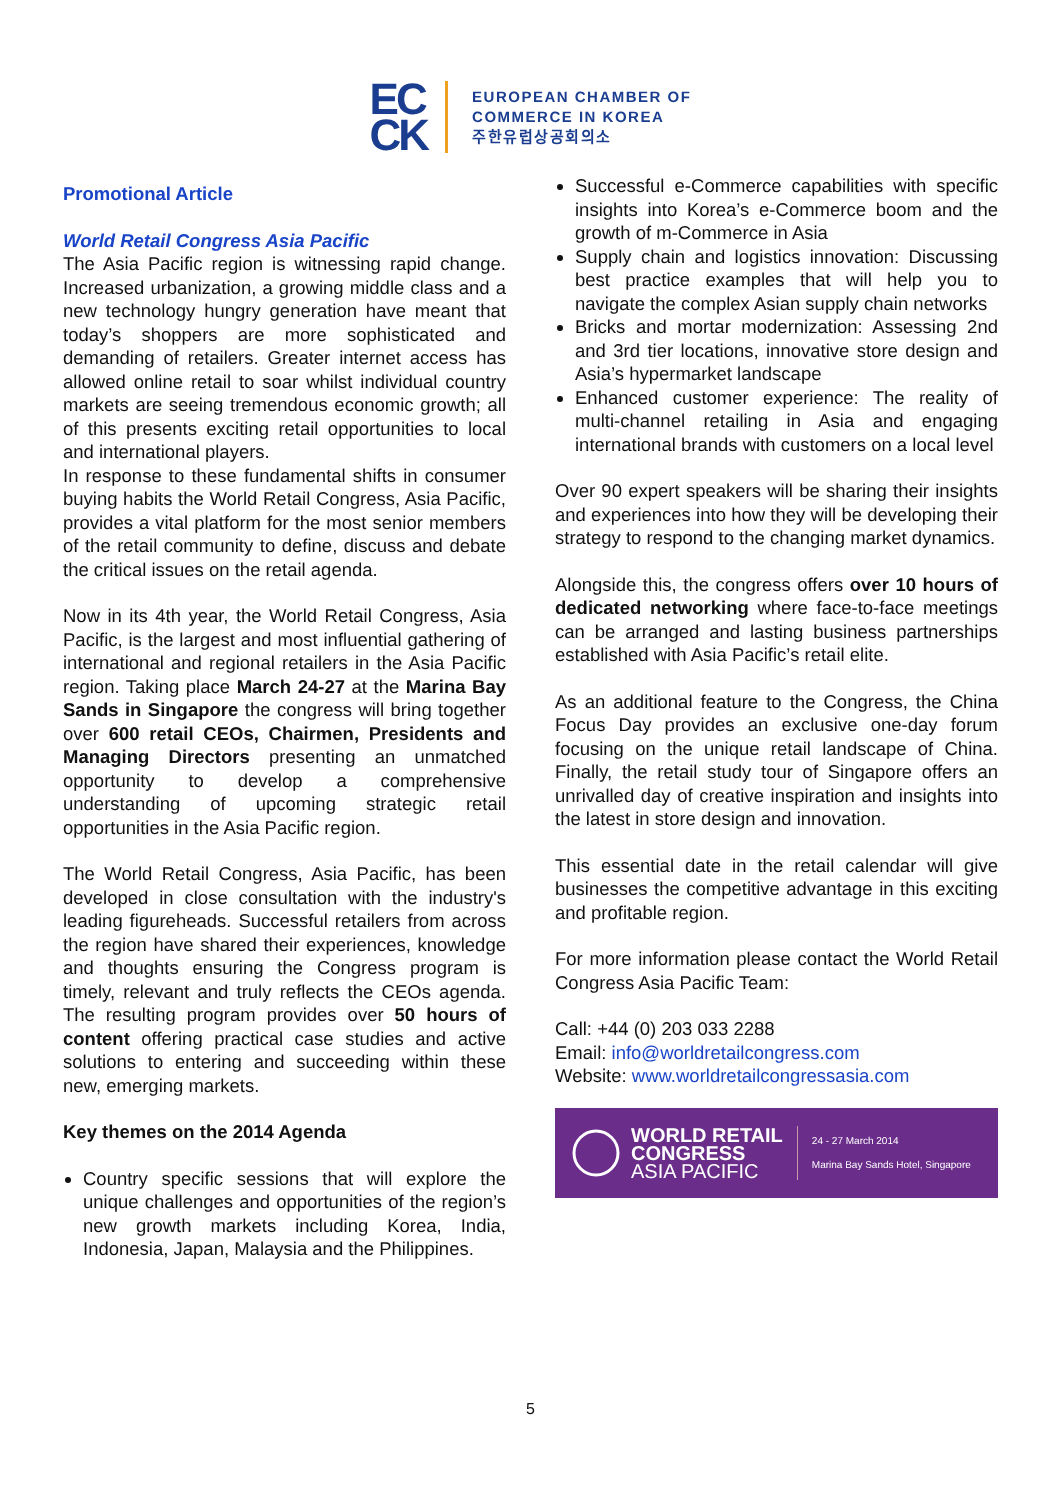EC
CK
EUROPEAN CHAMBER OF
COMMERCE IN KOREA
주한유럽상공회의소
Promotional Article
World Retail Congress Asia Pacific
The Asia Pacific region is witnessing rapid change. Increased urbanization, a growing middle class and a new technology hungry generation have meant that today’s shoppers are more sophisticated and demanding of retailers. Greater internet access has allowed online retail to soar whilst individual country markets are seeing tremendous economic growth; all of this presents exciting retail opportunities to local and international players.
In response to these fundamental shifts in consumer buying habits the World Retail Congress, Asia Pacific, provides a vital platform for the most senior members of the retail community to define, discuss and debate the critical issues on the retail agenda.
Now in its 4th year, the World Retail Congress, Asia Pacific, is the largest and most influential gathering of international and regional retailers in the Asia Pacific region. Taking place March 24-27 at the Marina Bay Sands in Singapore the congress will bring together over 600 retail CEOs, Chairmen, Presidents and Managing Directors presenting an unmatched opportunity to develop a comprehensive understanding of upcoming strategic retail opportunities in the Asia Pacific region.
The World Retail Congress, Asia Pacific, has been developed in close consultation with the industry's leading figureheads. Successful retailers from across the region have shared their experiences, knowledge and thoughts ensuring the Congress program is timely, relevant and truly reflects the CEOs agenda. The resulting program provides over 50 hours of content offering practical case studies and active solutions to entering and succeeding within these new, emerging markets.
Key themes on the 2014 Agenda
Country specific sessions that will explore the unique challenges and opportunities of the region’s new growth markets including Korea, India, Indonesia, Japan, Malaysia and the Philippines.
Successful e-Commerce capabilities with specific insights into Korea’s e-Commerce boom and the growth of m-Commerce in Asia
Supply chain and logistics innovation: Discussing best practice examples that will help you to navigate the complex Asian supply chain networks
Bricks and mortar modernization: Assessing 2nd and 3rd tier locations, innovative store design and Asia’s hypermarket landscape
Enhanced customer experience: The reality of multi-channel retailing in Asia and engaging international brands with customers on a local level
Over 90 expert speakers will be sharing their insights and experiences into how they will be developing their strategy to respond to the changing market dynamics.
Alongside this, the congress offers over 10 hours of dedicated networking where face-to-face meetings can be arranged and lasting business partnerships established with Asia Pacific’s retail elite.
As an additional feature to the Congress, the China Focus Day provides an exclusive one-day forum focusing on the unique retail landscape of China. Finally, the retail study tour of Singapore offers an unrivalled day of creative inspiration and insights into the latest in store design and innovation.
This essential date in the retail calendar will give businesses the competitive advantage in this exciting and profitable region.
For more information please contact the World Retail Congress Asia Pacific Team:
Call: +44 (0) 203 033 2288
Email: info@worldretailcongress.com
Website: www.worldretailcongressasia.com
WORLD RETAIL
CONGRESS
ASIA PACIFIC
24 - 27 March 2014
Marina Bay Sands Hotel, Singapore
5